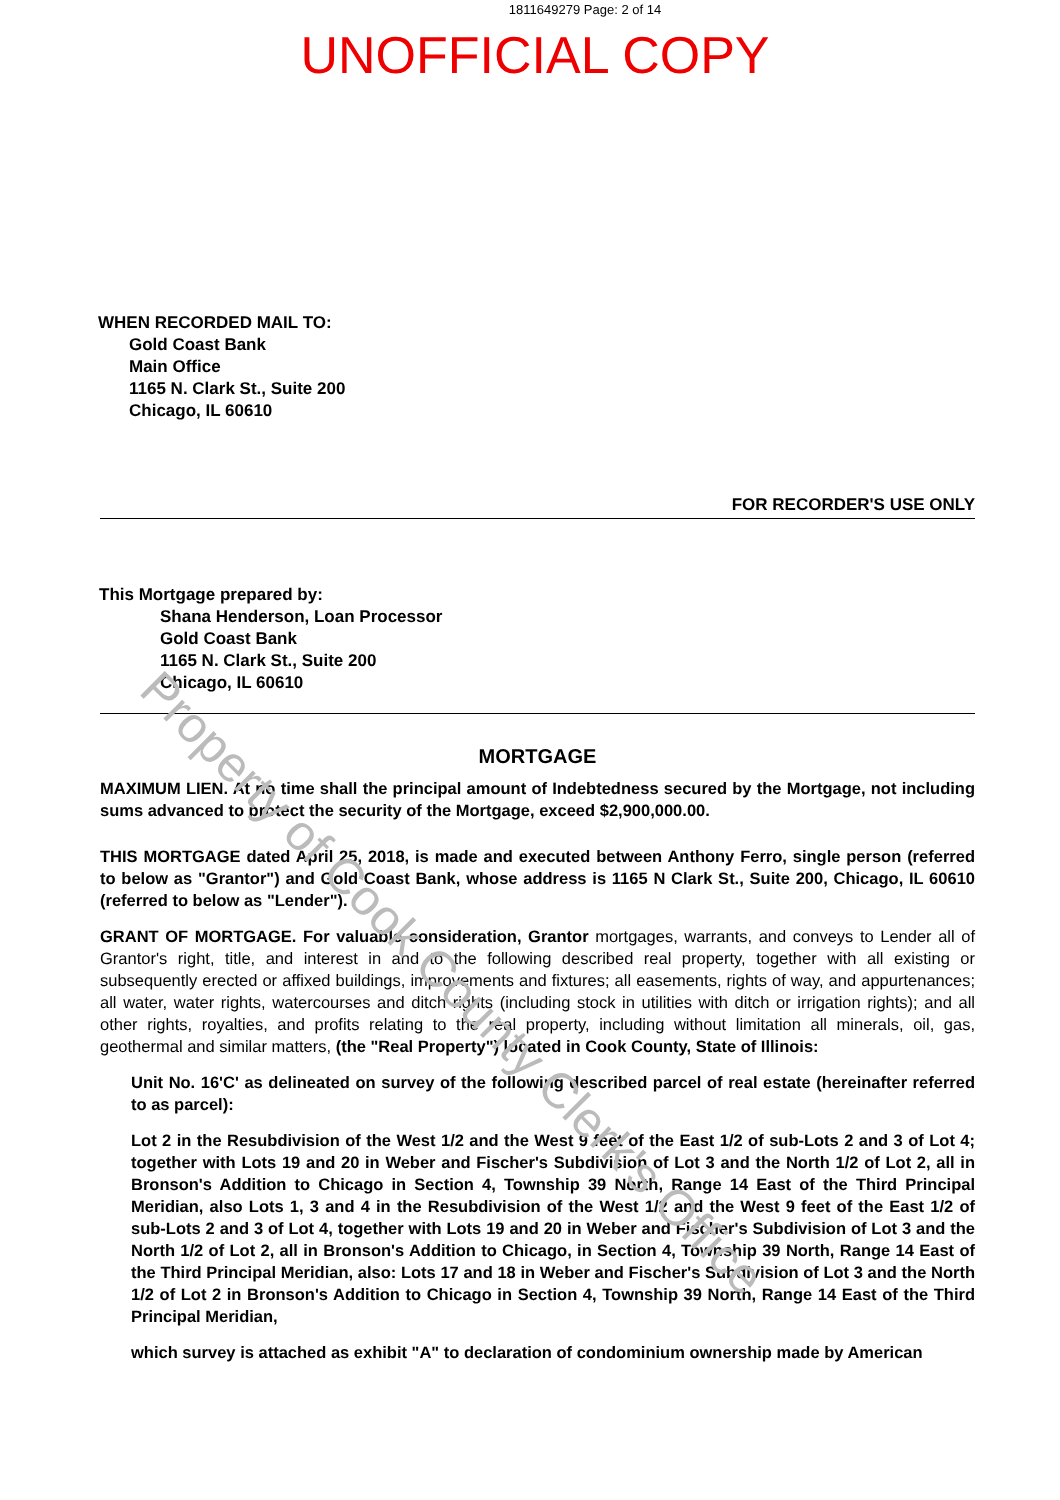1811649279 Page: 2 of 14
UNOFFICIAL COPY
WHEN RECORDED MAIL TO:
Gold Coast Bank
Main Office
1165 N. Clark St., Suite 200
Chicago, IL 60610
FOR RECORDER'S USE ONLY
This Mortgage prepared by:
Shana Henderson, Loan Processor
Gold Coast Bank
1165 N. Clark St., Suite 200
Chicago, IL 60610
MORTGAGE
MAXIMUM LIEN. At no time shall the principal amount of Indebtedness secured by the Mortgage, not including sums advanced to protect the security of the Mortgage, exceed $2,900,000.00.
THIS MORTGAGE dated April 25, 2018, is made and executed between Anthony Ferro, single person (referred to below as "Grantor") and Gold Coast Bank, whose address is 1165 N Clark St., Suite 200, Chicago, IL 60610 (referred to below as "Lender").
GRANT OF MORTGAGE. For valuable consideration, Grantor mortgages, warrants, and conveys to Lender all of Grantor's right, title, and interest in and to the following described real property, together with all existing or subsequently erected or affixed buildings, improvements and fixtures; all easements, rights of way, and appurtenances; all water, water rights, watercourses and ditch rights (including stock in utilities with ditch or irrigation rights); and all other rights, royalties, and profits relating to the real property, including without limitation all minerals, oil, gas, geothermal and similar matters, (the "Real Property") located in Cook County, State of Illinois:
Unit No. 16'C' as delineated on survey of the following described parcel of real estate (hereinafter referred to as parcel):
Lot 2 in the Resubdivision of the West 1/2 and the West 9 feet of the East 1/2 of sub-Lots 2 and 3 of Lot 4; together with Lots 19 and 20 in Weber and Fischer's Subdivision of Lot 3 and the North 1/2 of Lot 2, all in Bronson's Addition to Chicago in Section 4, Township 39 North, Range 14 East of the Third Principal Meridian, also Lots 1, 3 and 4 in the Resubdivision of the West 1/2 and the West 9 feet of the East 1/2 of sub-Lots 2 and 3 of Lot 4, together with Lots 19 and 20 in Weber and Fischer's Subdivision of Lot 3 and the North 1/2 of Lot 2, all in Bronson's Addition to Chicago, in Section 4, Township 39 North, Range 14 East of the Third Principal Meridian, also: Lots 17 and 18 in Weber and Fischer's Subdivision of Lot 3 and the North 1/2 of Lot 2 in Bronson's Addition to Chicago in Section 4, Township 39 North, Range 14 East of the Third Principal Meridian,
which survey is attached as exhibit "A" to declaration of condominium ownership made by American
Property of Cook County Clerk's Office